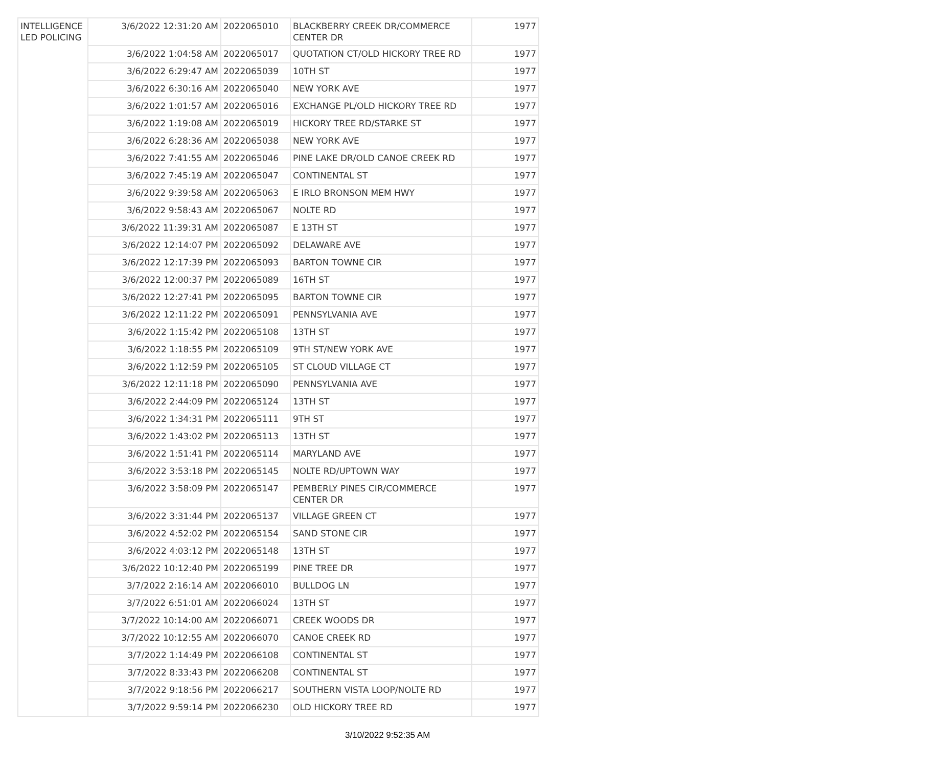| INTELLIGENCE LED POLICING | 3/6/2022 12:31:20 AM | 2022065010 | BLACKBERRY CREEK DR/COMMERCE CENTER DR | 1977 |
| | 3/6/2022 1:04:58 AM | 2022065017 | QUOTATION CT/OLD HICKORY TREE RD | 1977 |
| | 3/6/2022 6:29:47 AM | 2022065039 | 10TH ST | 1977 |
| | 3/6/2022 6:30:16 AM | 2022065040 | NEW YORK AVE | 1977 |
| | 3/6/2022 1:01:57 AM | 2022065016 | EXCHANGE PL/OLD HICKORY TREE RD | 1977 |
| | 3/6/2022 1:19:08 AM | 2022065019 | HICKORY TREE RD/STARKE ST | 1977 |
| | 3/6/2022 6:28:36 AM | 2022065038 | NEW YORK AVE | 1977 |
| | 3/6/2022 7:41:55 AM | 2022065046 | PINE LAKE DR/OLD CANOE CREEK RD | 1977 |
| | 3/6/2022 7:45:19 AM | 2022065047 | CONTINENTAL ST | 1977 |
| | 3/6/2022 9:39:58 AM | 2022065063 | E IRLO BRONSON MEM HWY | 1977 |
| | 3/6/2022 9:58:43 AM | 2022065067 | NOLTE RD | 1977 |
| | 3/6/2022 11:39:31 AM | 2022065087 | E 13TH ST | 1977 |
| | 3/6/2022 12:14:07 PM | 2022065092 | DELAWARE AVE | 1977 |
| | 3/6/2022 12:17:39 PM | 2022065093 | BARTON TOWNE CIR | 1977 |
| | 3/6/2022 12:00:37 PM | 2022065089 | 16TH ST | 1977 |
| | 3/6/2022 12:27:41 PM | 2022065095 | BARTON TOWNE CIR | 1977 |
| | 3/6/2022 12:11:22 PM | 2022065091 | PENNSYLVANIA AVE | 1977 |
| | 3/6/2022 1:15:42 PM | 2022065108 | 13TH ST | 1977 |
| | 3/6/2022 1:18:55 PM | 2022065109 | 9TH ST/NEW YORK AVE | 1977 |
| | 3/6/2022 1:12:59 PM | 2022065105 | ST CLOUD VILLAGE CT | 1977 |
| | 3/6/2022 12:11:18 PM | 2022065090 | PENNSYLVANIA AVE | 1977 |
| | 3/6/2022 2:44:09 PM | 2022065124 | 13TH ST | 1977 |
| | 3/6/2022 1:34:31 PM | 2022065111 | 9TH ST | 1977 |
| | 3/6/2022 1:43:02 PM | 2022065113 | 13TH ST | 1977 |
| | 3/6/2022 1:51:41 PM | 2022065114 | MARYLAND AVE | 1977 |
| | 3/6/2022 3:53:18 PM | 2022065145 | NOLTE RD/UPTOWN WAY | 1977 |
| | 3/6/2022 3:58:09 PM | 2022065147 | PEMBERLY PINES CIR/COMMERCE CENTER DR | 1977 |
| | 3/6/2022 3:31:44 PM | 2022065137 | VILLAGE GREEN CT | 1977 |
| | 3/6/2022 4:52:02 PM | 2022065154 | SAND STONE CIR | 1977 |
| | 3/6/2022 4:03:12 PM | 2022065148 | 13TH ST | 1977 |
| | 3/6/2022 10:12:40 PM | 2022065199 | PINE TREE DR | 1977 |
| | 3/7/2022 2:16:14 AM | 2022066010 | BULLDOG LN | 1977 |
| | 3/7/2022 6:51:01 AM | 2022066024 | 13TH ST | 1977 |
| | 3/7/2022 10:14:00 AM | 2022066071 | CREEK WOODS DR | 1977 |
| | 3/7/2022 10:12:55 AM | 2022066070 | CANOE CREEK RD | 1977 |
| | 3/7/2022 1:14:49 PM | 2022066108 | CONTINENTAL ST | 1977 |
| | 3/7/2022 8:33:43 PM | 2022066208 | CONTINENTAL ST | 1977 |
| | 3/7/2022 9:18:56 PM | 2022066217 | SOUTHERN VISTA LOOP/NOLTE RD | 1977 |
| | 3/7/2022 9:59:14 PM | 2022066230 | OLD HICKORY TREE RD | 1977 |
3/10/2022 9:52:35 AM